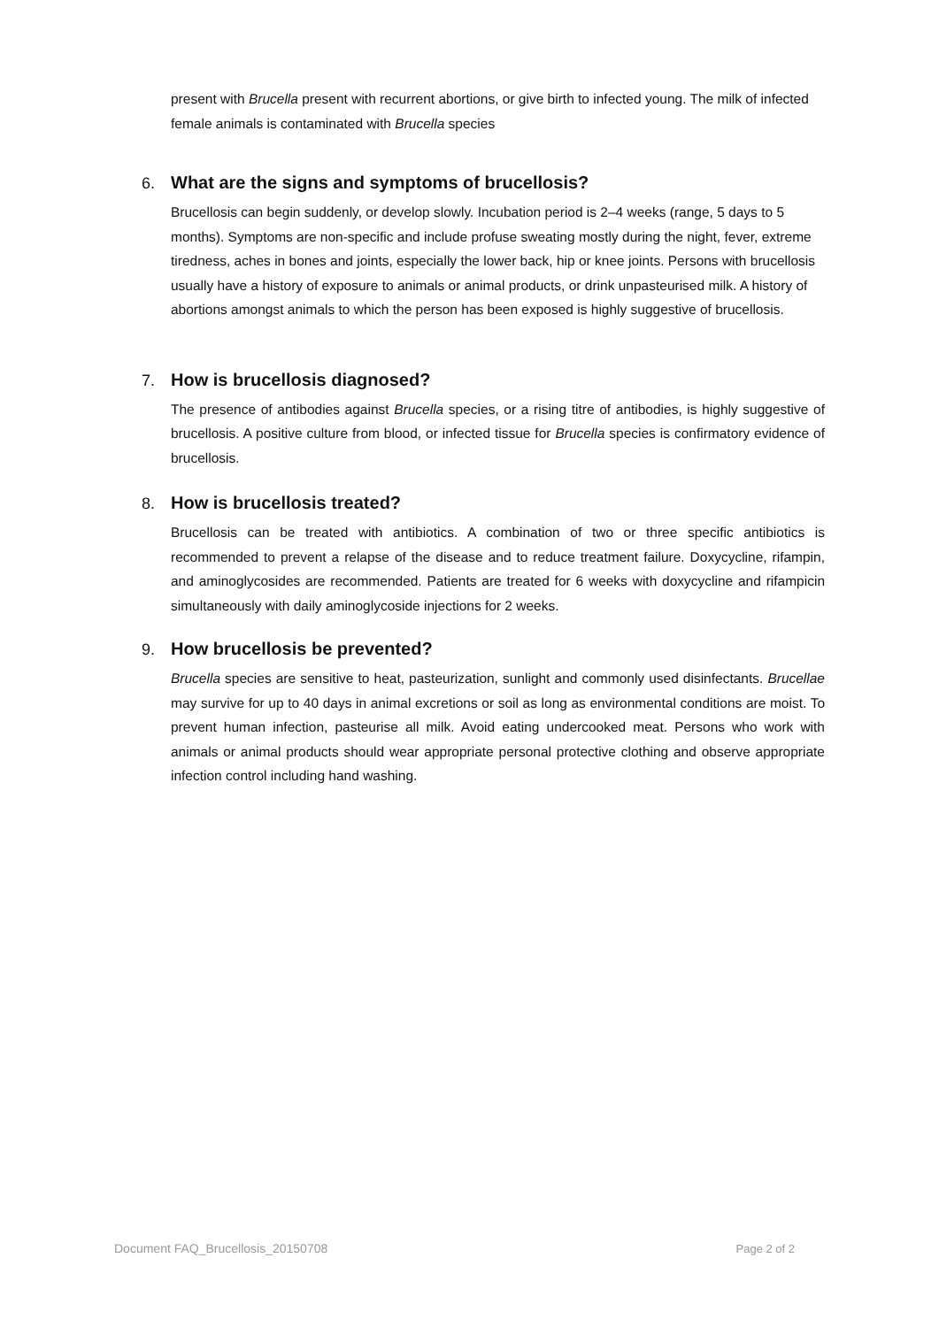present with Brucella present with recurrent abortions, or give birth to infected young. The milk of infected female animals is contaminated with Brucella species
6. What are the signs and symptoms of brucellosis?
Brucellosis can begin suddenly, or develop slowly. Incubation period is 2–4 weeks (range, 5 days to 5 months). Symptoms are non-specific and include profuse sweating mostly during the night, fever, extreme tiredness, aches in bones and joints, especially the lower back, hip or knee joints. Persons with brucellosis usually have a history of exposure to animals or animal products, or drink unpasteurised milk. A history of abortions amongst animals to which the person has been exposed is highly suggestive of brucellosis.
7. How is brucellosis diagnosed?
The presence of antibodies against Brucella species, or a rising titre of antibodies, is highly suggestive of brucellosis. A positive culture from blood, or infected tissue for Brucella species is confirmatory evidence of brucellosis.
8. How is brucellosis treated?
Brucellosis can be treated with antibiotics. A combination of two or three specific antibiotics is recommended to prevent a relapse of the disease and to reduce treatment failure. Doxycycline, rifampin, and aminoglycosides are recommended. Patients are treated for 6 weeks with doxycycline and rifampicin simultaneously with daily aminoglycoside injections for 2 weeks.
9. How brucellosis be prevented?
Brucella species are sensitive to heat, pasteurization, sunlight and commonly used disinfectants. Brucellae may survive for up to 40 days in animal excretions or soil as long as environmental conditions are moist. To prevent human infection, pasteurise all milk. Avoid eating undercooked meat. Persons who work with animals or animal products should wear appropriate personal protective clothing and observe appropriate infection control including hand washing.
Document FAQ_Brucellosis_20150708 Page 2 of 2